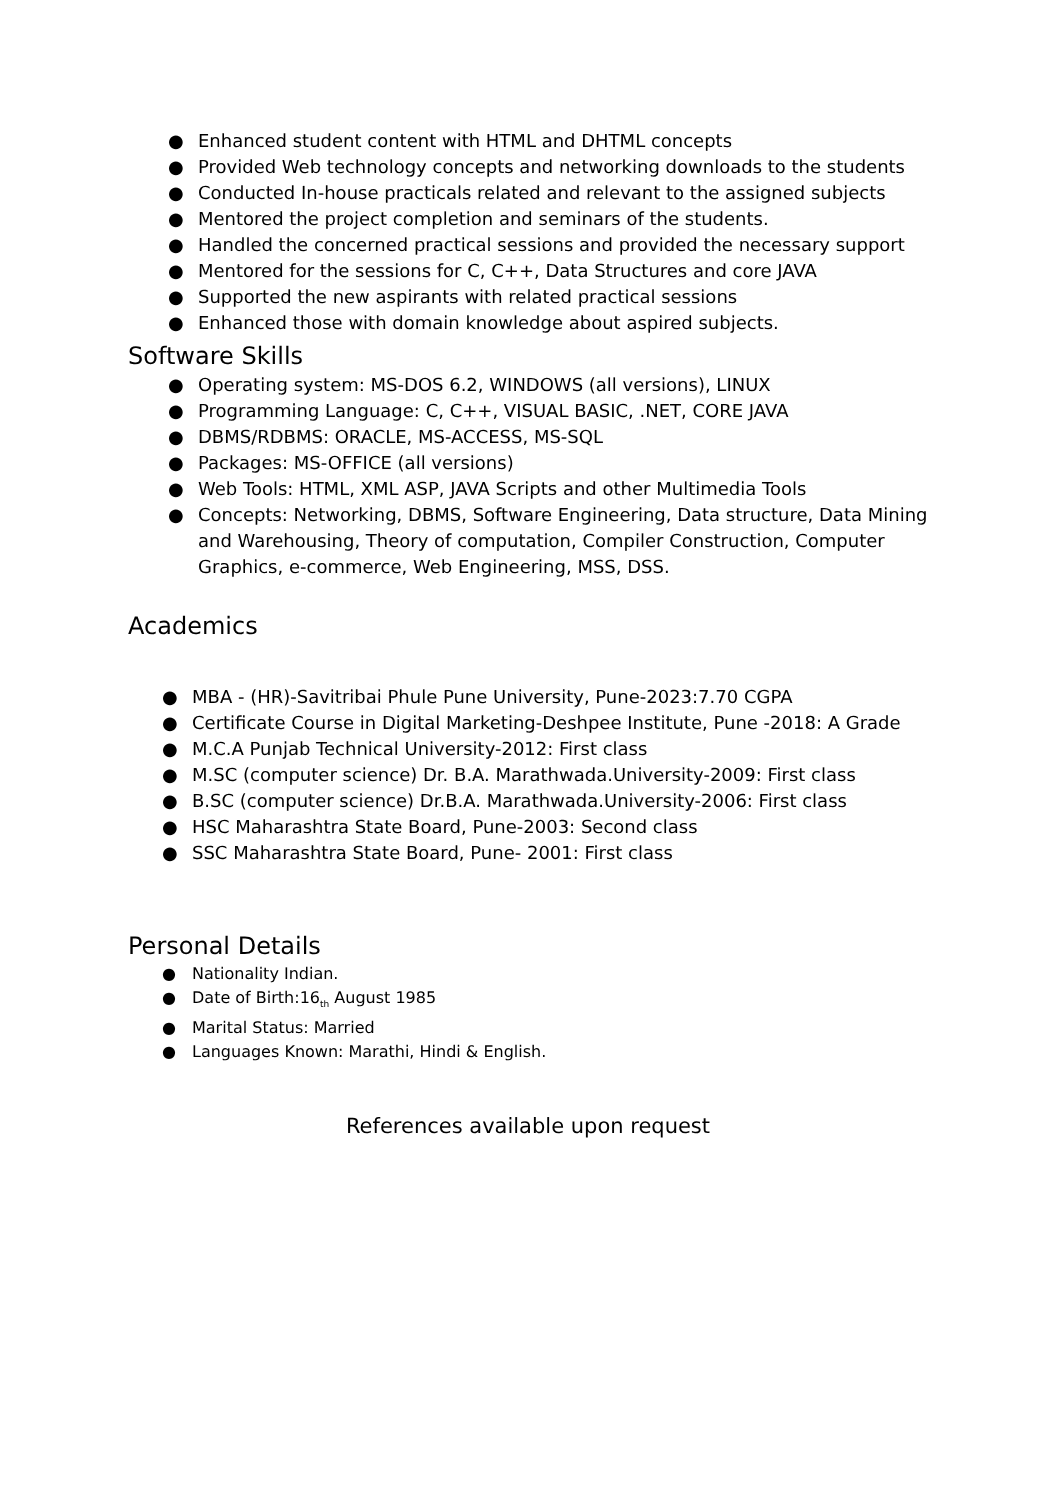● Enhanced student content with HTML and DHTML concepts
● Provided Web technology concepts and networking downloads to the students
● Conducted In-house practicals related and relevant to the assigned subjects
● Mentored the project completion and seminars of the students.
● Handled the concerned practical sessions and provided the necessary support
● Mentored for the sessions for C, C++, Data Structures and core JAVA
● Supported the new aspirants with related practical sessions
● Enhanced those with domain knowledge about aspired subjects.
Software Skills
● Operating system: MS-DOS 6.2, WINDOWS (all versions), LINUX
● Programming Language: C, C++, VISUAL BASIC, .NET, CORE JAVA
● DBMS/RDBMS: ORACLE, MS-ACCESS, MS-SQL
● Packages: MS-OFFICE (all versions)
● Web Tools: HTML, XML ASP, JAVA Scripts and other Multimedia Tools
● Concepts: Networking, DBMS, Software Engineering, Data structure, Data Mining and Warehousing, Theory of computation, Compiler Construction, Computer Graphics, e-commerce, Web Engineering, MSS, DSS.
Academics
● MBA - (HR)-Savitribai Phule Pune University, Pune-2023:7.70 CGPA
● Certificate Course in Digital Marketing-Deshpee Institute, Pune -2018: A Grade
● M.C.A Punjab Technical University-2012: First class
● M.SC (computer science) Dr. B.A. Marathwada.University-2009: First class
● B.SC (computer science) Dr.B.A. Marathwada.University-2006: First class
● HSC Maharashtra State Board, Pune-2003: Second class
● SSC Maharashtra State Board, Pune- 2001: First class
Personal Details
● Nationality Indian.
● Date of Birth:16<sub>th</sub> August 1985
● Marital Status: Married
● Languages Known: Marathi, Hindi & English.
References available upon request